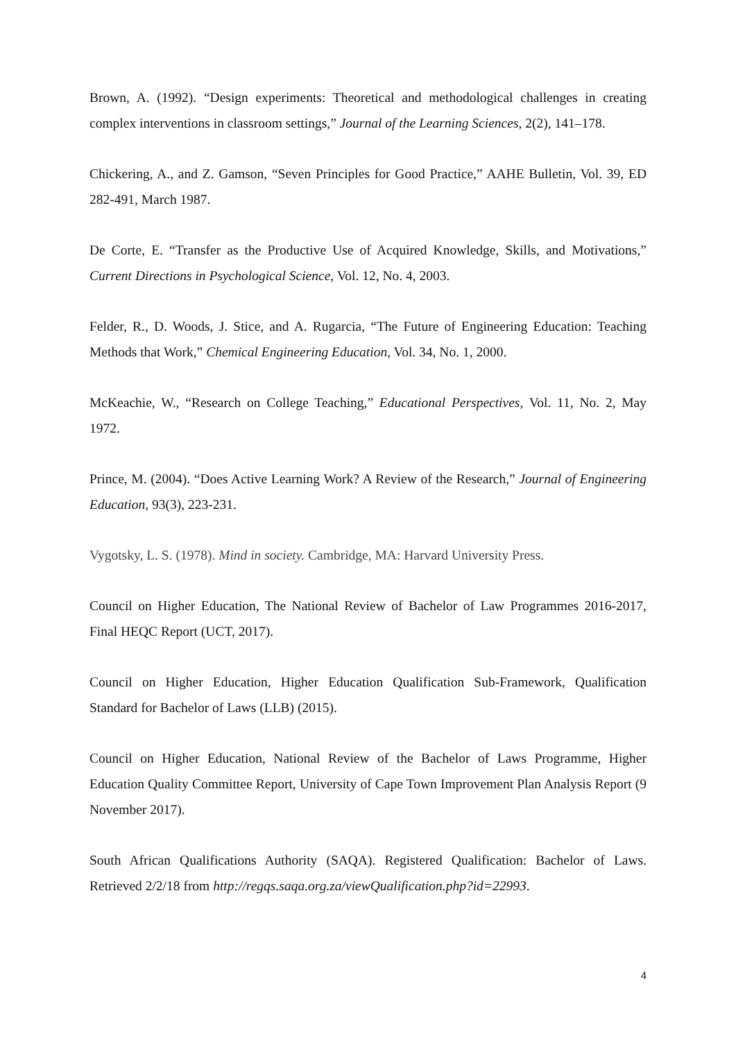Brown, A. (1992). “Design experiments: Theoretical and methodological challenges in creating complex interventions in classroom settings,” Journal of the Learning Sciences, 2(2), 141–178.
Chickering, A., and Z. Gamson, “Seven Principles for Good Practice,” AAHE Bulletin, Vol. 39, ED 282-491, March 1987.
De Corte, E. “Transfer as the Productive Use of Acquired Knowledge, Skills, and Motivations,” Current Directions in Psychological Science, Vol. 12, No. 4, 2003.
Felder, R., D. Woods, J. Stice, and A. Rugarcia, “The Future of Engineering Education: Teaching Methods that Work,” Chemical Engineering Education, Vol. 34, No. 1, 2000.
McKeachie, W., “Research on College Teaching,” Educational Perspectives, Vol. 11, No. 2, May 1972.
Prince, M. (2004). “Does Active Learning Work? A Review of the Research,” Journal of Engineering Education, 93(3), 223-231.
Vygotsky, L. S. (1978). Mind in society. Cambridge, MA: Harvard University Press.
Council on Higher Education, The National Review of Bachelor of Law Programmes 2016-2017, Final HEQC Report (UCT, 2017).
Council on Higher Education, Higher Education Qualification Sub-Framework, Qualification Standard for Bachelor of Laws (LLB) (2015).
Council on Higher Education, National Review of the Bachelor of Laws Programme, Higher Education Quality Committee Report, University of Cape Town Improvement Plan Analysis Report (9 November 2017).
South African Qualifications Authority (SAQA). Registered Qualification: Bachelor of Laws. Retrieved 2/2/18 from http://regqs.saqa.org.za/viewQualification.php?id=22993.
4